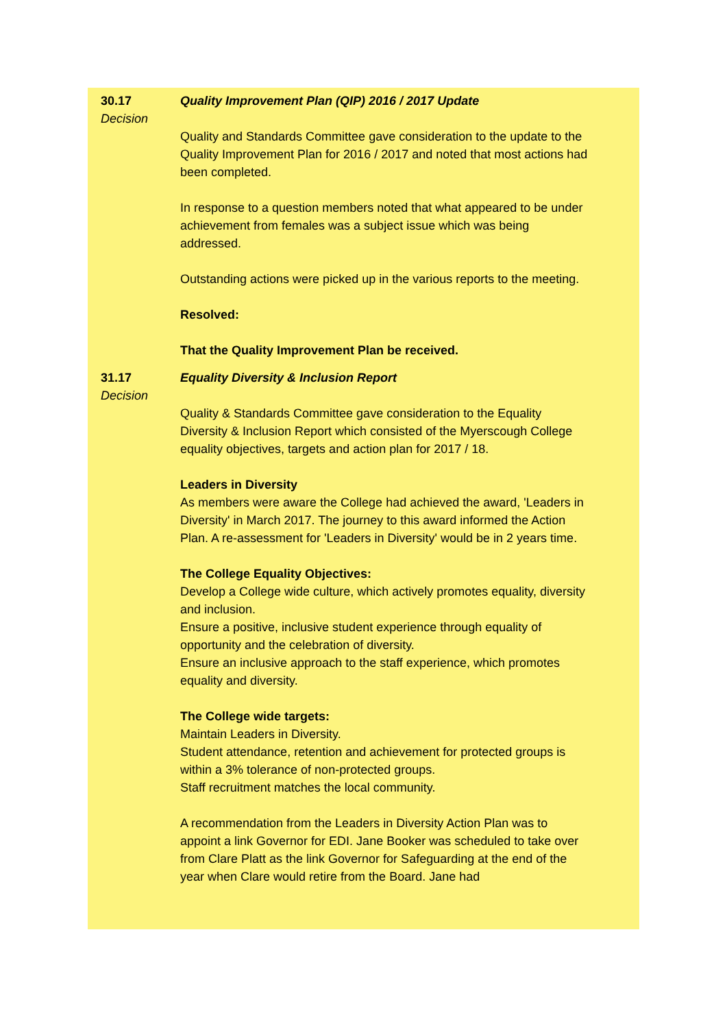30.17
Decision
Quality Improvement Plan (QIP) 2016 / 2017 Update
Quality and Standards Committee gave consideration to the update to the Quality Improvement Plan for 2016 / 2017 and noted that most actions had been completed.
In response to a question members noted that what appeared to be under achievement from females was a subject issue which was being addressed.
Outstanding actions were picked up in the various reports to the meeting.
Resolved:
That the Quality Improvement Plan be received.
31.17
Decision
Equality Diversity & Inclusion Report
Quality & Standards Committee gave consideration to the Equality Diversity & Inclusion Report which consisted of the Myerscough College equality objectives, targets and action plan for 2017 / 18.
Leaders in Diversity
As members were aware the College had achieved the award, 'Leaders in Diversity' in March 2017. The journey to this award informed the Action Plan. A re-assessment for 'Leaders in Diversity' would be in 2 years time.
The College Equality Objectives:
Develop a College wide culture, which actively promotes equality, diversity and inclusion.
Ensure a positive, inclusive student experience through equality of opportunity and the celebration of diversity.
Ensure an inclusive approach to the staff experience, which promotes equality and diversity.
The College wide targets:
Maintain Leaders in Diversity.
Student attendance, retention and achievement for protected groups is within a 3% tolerance of non-protected groups.
Staff recruitment matches the local community.
A recommendation from the Leaders in Diversity Action Plan was to appoint a link Governor for EDI. Jane Booker was scheduled to take over from Clare Platt as the link Governor for Safeguarding at the end of the year when Clare would retire from the Board. Jane had